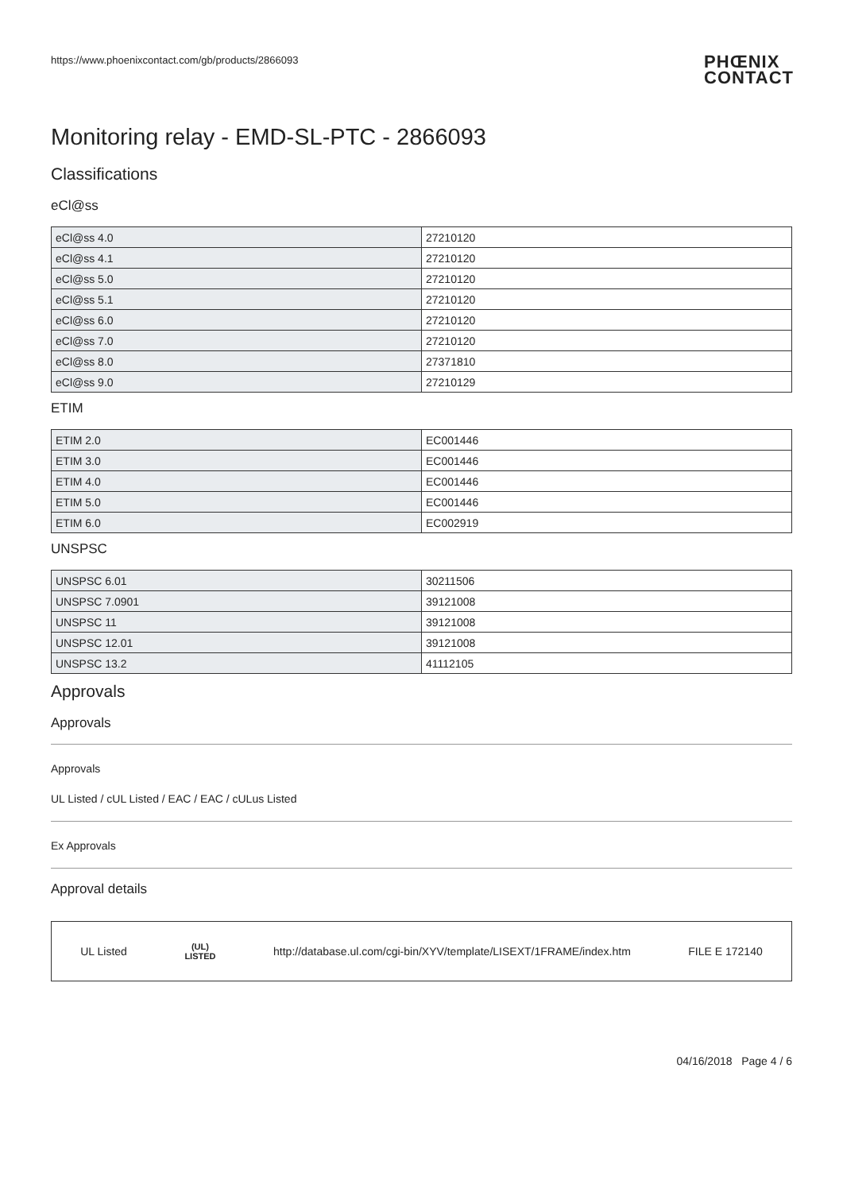https://www.phoenixcontact.com/gb/products/2866093 PHŒNIX
CONTACT
Monitoring relay - EMD-SL-PTC - 2866093
Classifications
eCl@ss
| eCl@ss 4.0 | 27210120 |
| eCl@ss 4.1 | 27210120 |
| eCl@ss 5.0 | 27210120 |
| eCl@ss 5.1 | 27210120 |
| eCl@ss 6.0 | 27210120 |
| eCl@ss 7.0 | 27210120 |
| eCl@ss 8.0 | 27371810 |
| eCl@ss 9.0 | 27210129 |
ETIM
| ETIM 2.0 | EC001446 |
| ETIM 3.0 | EC001446 |
| ETIM 4.0 | EC001446 |
| ETIM 5.0 | EC001446 |
| ETIM 6.0 | EC002919 |
UNSPSC
| UNSPSC 6.01 | 30211506 |
| UNSPSC 7.0901 | 39121008 |
| UNSPSC 11 | 39121008 |
| UNSPSC 12.01 | 39121008 |
| UNSPSC 13.2 | 41112105 |
Approvals
Approvals
Approvals
UL Listed / cUL Listed / EAC / EAC / cULus Listed
Ex Approvals
Approval details
UL Listed (UL)
LISTED http://database.ul.com/cgi-bin/XYV/template/LISEXT/1FRAME/index.htm FILE E 172140
04/16/2018 Page 4 / 6